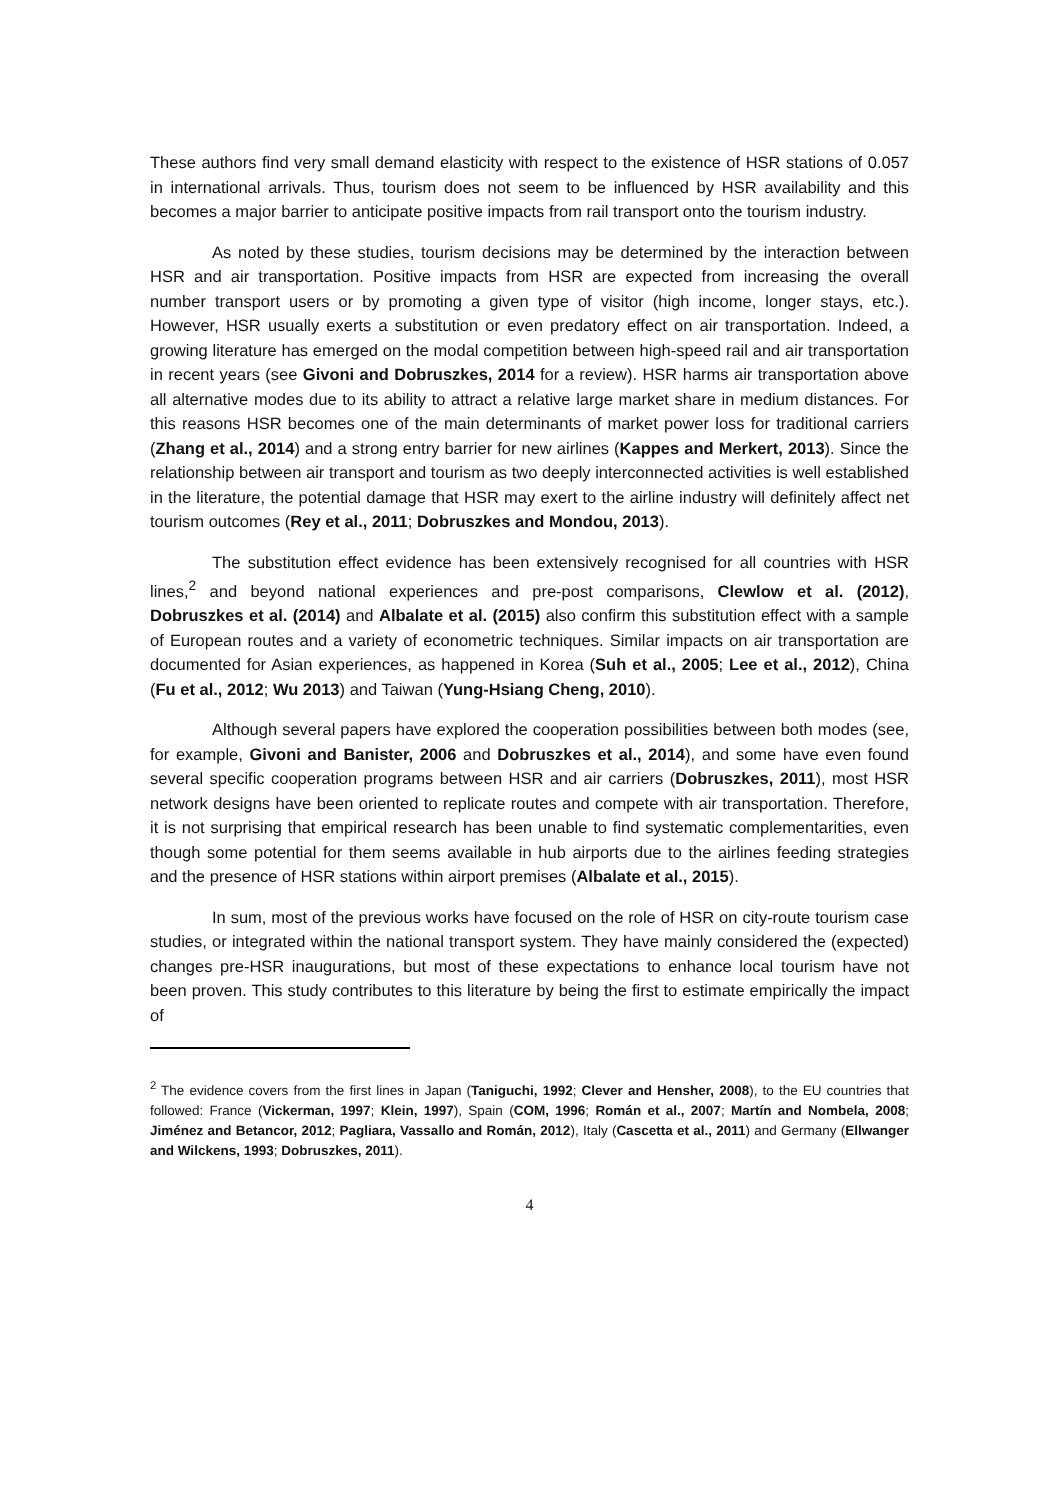These authors find very small demand elasticity with respect to the existence of HSR stations of 0.057 in international arrivals. Thus, tourism does not seem to be influenced by HSR availability and this becomes a major barrier to anticipate positive impacts from rail transport onto the tourism industry.
As noted by these studies, tourism decisions may be determined by the interaction between HSR and air transportation. Positive impacts from HSR are expected from increasing the overall number transport users or by promoting a given type of visitor (high income, longer stays, etc.). However, HSR usually exerts a substitution or even predatory effect on air transportation. Indeed, a growing literature has emerged on the modal competition between high-speed rail and air transportation in recent years (see Givoni and Dobruszkes, 2014 for a review). HSR harms air transportation above all alternative modes due to its ability to attract a relative large market share in medium distances. For this reasons HSR becomes one of the main determinants of market power loss for traditional carriers (Zhang et al., 2014) and a strong entry barrier for new airlines (Kappes and Merkert, 2013). Since the relationship between air transport and tourism as two deeply interconnected activities is well established in the literature, the potential damage that HSR may exert to the airline industry will definitely affect net tourism outcomes (Rey et al., 2011; Dobruszkes and Mondou, 2013).
The substitution effect evidence has been extensively recognised for all countries with HSR lines,<sup>2</sup> and beyond national experiences and pre-post comparisons, Clewlow et al. (2012), Dobruszkes et al. (2014) and Albalate et al. (2015) also confirm this substitution effect with a sample of European routes and a variety of econometric techniques. Similar impacts on air transportation are documented for Asian experiences, as happened in Korea (Suh et al., 2005; Lee et al., 2012), China (Fu et al., 2012; Wu 2013) and Taiwan (Yung-Hsiang Cheng, 2010).
Although several papers have explored the cooperation possibilities between both modes (see, for example, Givoni and Banister, 2006 and Dobruszkes et al., 2014), and some have even found several specific cooperation programs between HSR and air carriers (Dobruszkes, 2011), most HSR network designs have been oriented to replicate routes and compete with air transportation. Therefore, it is not surprising that empirical research has been unable to find systematic complementarities, even though some potential for them seems available in hub airports due to the airlines feeding strategies and the presence of HSR stations within airport premises (Albalate et al., 2015).
In sum, most of the previous works have focused on the role of HSR on city-route tourism case studies, or integrated within the national transport system. They have mainly considered the (expected) changes pre-HSR inaugurations, but most of these expectations to enhance local tourism have not been proven. This study contributes to this literature by being the first to estimate empirically the impact of
<sup>2</sup> The evidence covers from the first lines in Japan (Taniguchi, 1992; Clever and Hensher, 2008), to the EU countries that followed: France (Vickerman, 1997; Klein, 1997), Spain (COM, 1996; Román et al., 2007; Martín and Nombela, 2008; Jiménez and Betancor, 2012; Pagliara, Vassallo and Román, 2012), Italy (Cascetta et al., 2011) and Germany (Ellwanger and Wilckens, 1993; Dobruszkes, 2011).
4